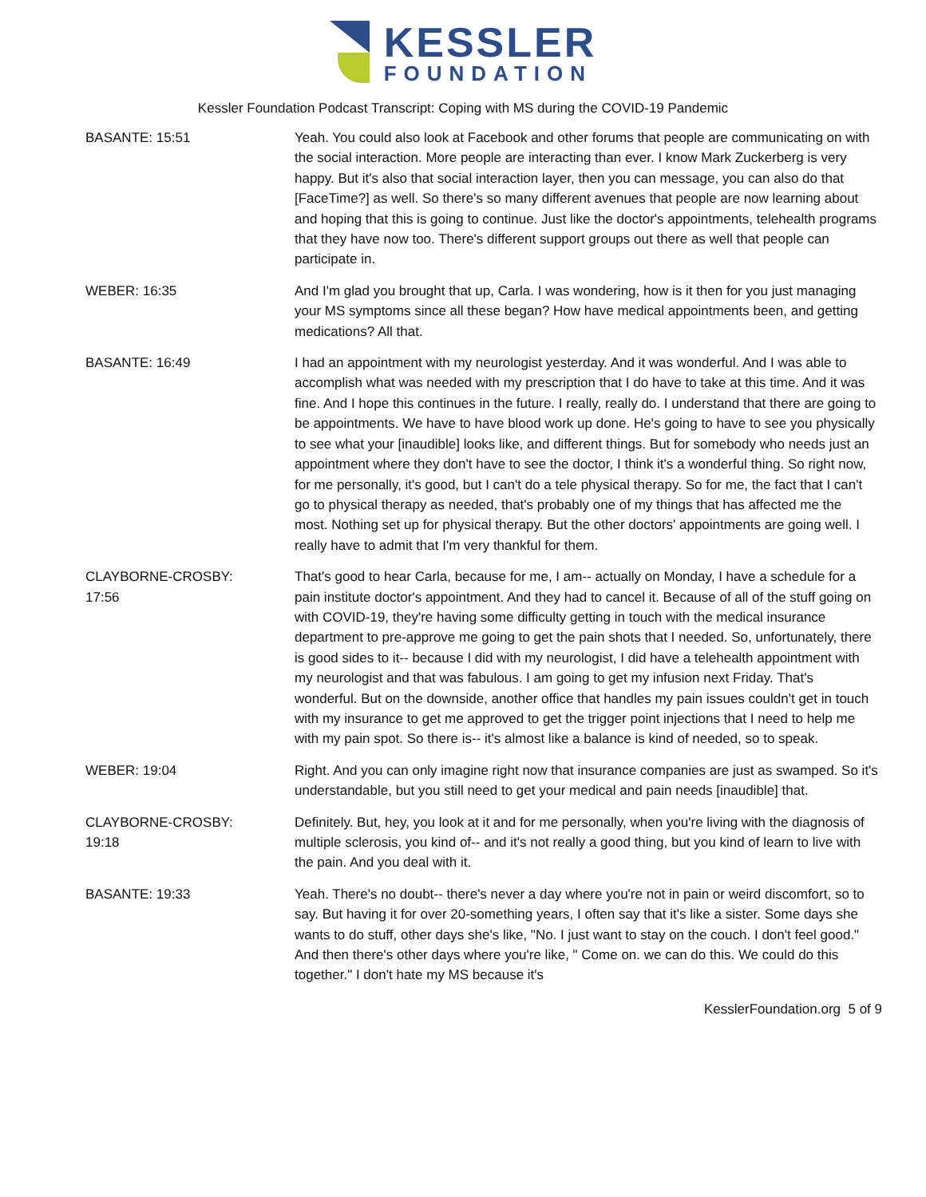KESSLER
FOUNDATION
Kessler Foundation Podcast Transcript: Coping with MS during the COVID-19 Pandemic
| BASANTE: 15:51 | Yeah. You could also look at Facebook and other forums that people are communicating on with the social interaction. More people are interacting than ever. I know Mark Zuckerberg is very happy. But it's also that social interaction layer, then you can message, you can also do that [FaceTime?] as well. So there's so many different avenues that people are now learning about and hoping that this is going to continue. Just like the doctor's appointments, telehealth programs that they have now too. There's different support groups out there as well that people can participate in. |
| WEBER: 16:35 | And I'm glad you brought that up, Carla. I was wondering, how is it then for you just managing your MS symptoms since all these began? How have medical appointments been, and getting medications? All that. |
| BASANTE: 16:49 | I had an appointment with my neurologist yesterday. And it was wonderful. And I was able to accomplish what was needed with my prescription that I do have to take at this time. And it was fine. And I hope this continues in the future. I really, really do. I understand that there are going to be appointments. We have to have blood work up done. He's going to have to see you physically to see what your [inaudible] looks like, and different things. But for somebody who needs just an appointment where they don't have to see the doctor, I think it's a wonderful thing. So right now, for me personally, it's good, but I can't do a tele physical therapy. So for me, the fact that I can't go to physical therapy as needed, that's probably one of my things that has affected me the most. Nothing set up for physical therapy. But the other doctors' appointments are going well. I really have to admit that I'm very thankful for them. |
| CLAYBORNE-CROSBY: 17:56 | That's good to hear Carla, because for me, I am-- actually on Monday, I have a schedule for a pain institute doctor's appointment. And they had to cancel it. Because of all of the stuff going on with COVID-19, they're having some difficulty getting in touch with the medical insurance department to pre-approve me going to get the pain shots that I needed. So, unfortunately, there is good sides to it-- because I did with my neurologist, I did have a telehealth appointment with my neurologist and that was fabulous. I am going to get my infusion next Friday. That's wonderful. But on the downside, another office that handles my pain issues couldn't get in touch with my insurance to get me approved to get the trigger point injections that I need to help me with my pain spot. So there is-- it's almost like a balance is kind of needed, so to speak. |
| WEBER: 19:04 | Right. And you can only imagine right now that insurance companies are just as swamped. So it's understandable, but you still need to get your medical and pain needs [inaudible] that. |
| CLAYBORNE-CROSBY: 19:18 | Definitely. But, hey, you look at it and for me personally, when you're living with the diagnosis of multiple sclerosis, you kind of-- and it's not really a good thing, but you kind of learn to live with the pain. And you deal with it. |
| BASANTE: 19:33 | Yeah. There's no doubt-- there's never a day where you're not in pain or weird discomfort, so to say. But having it for over 20-something years, I often say that it's like a sister. Some days she wants to do stuff, other days she's like, "No. I just want to stay on the couch. I don't feel good." And then there's other days where you're like, " Come on. we can do this. We could do this together." I don't hate my MS because it's |
KesslerFoundation.org 5 of 9